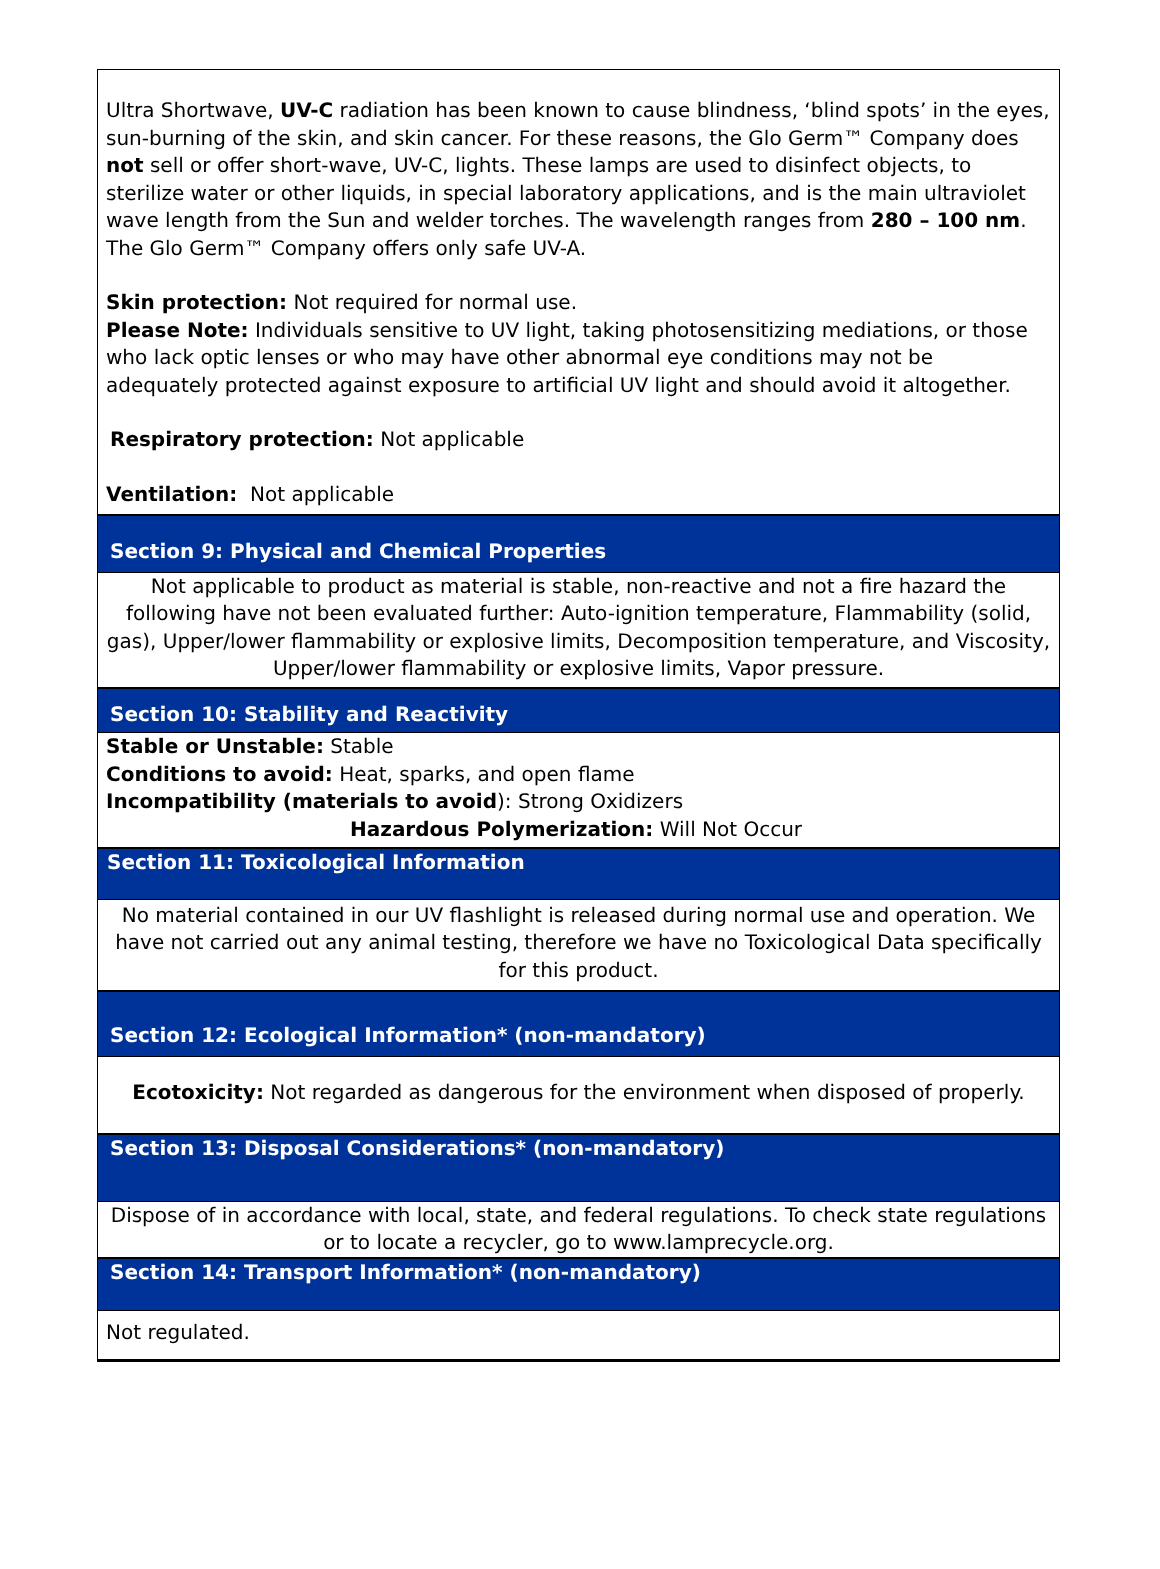Ultra Shortwave, UV-C radiation has been known to cause blindness, ‘blind spots’ in the eyes, sun-burning of the skin, and skin cancer. For these reasons, the Glo Germ™ Company does not sell or offer short-wave, UV-C, lights. These lamps are used to disinfect objects, to sterilize water or other liquids, in special laboratory applications, and is the main ultraviolet wave length from the Sun and welder torches. The wavelength ranges from 280 – 100 nm. The Glo Germ™ Company offers only safe UV-A.
Skin protection: Not required for normal use.
Please Note: Individuals sensitive to UV light, taking photosensitizing mediations, or those who lack optic lenses or who may have other abnormal eye conditions may not be adequately protected against exposure to artificial UV light and should avoid it altogether.
Respiratory protection: Not applicable
Ventilation: Not applicable
Section 9: Physical and Chemical Properties
Not applicable to product as material is stable, non-reactive and not a fire hazard the following have not been evaluated further: Auto-ignition temperature, Flammability (solid, gas), Upper/lower flammability or explosive limits, Decomposition temperature, and Viscosity, Upper/lower flammability or explosive limits, Vapor pressure.
Section 10: Stability and Reactivity
Stable or Unstable: Stable
Conditions to avoid: Heat, sparks, and open flame
Incompatibility (materials to avoid): Strong Oxidizers
Hazardous Polymerization: Will Not Occur
Section 11: Toxicological Information
No material contained in our UV flashlight is released during normal use and operation. We have not carried out any animal testing, therefore we have no Toxicological Data specifically for this product.
Section 12: Ecological Information* (non-mandatory)
Ecotoxicity: Not regarded as dangerous for the environment when disposed of properly.
Section 13: Disposal Considerations* (non-mandatory)
Dispose of in accordance with local, state, and federal regulations. To check state regulations or to locate a recycler, go to www.lamprecycle.org.
Section 14: Transport Information* (non-mandatory)
Not regulated.